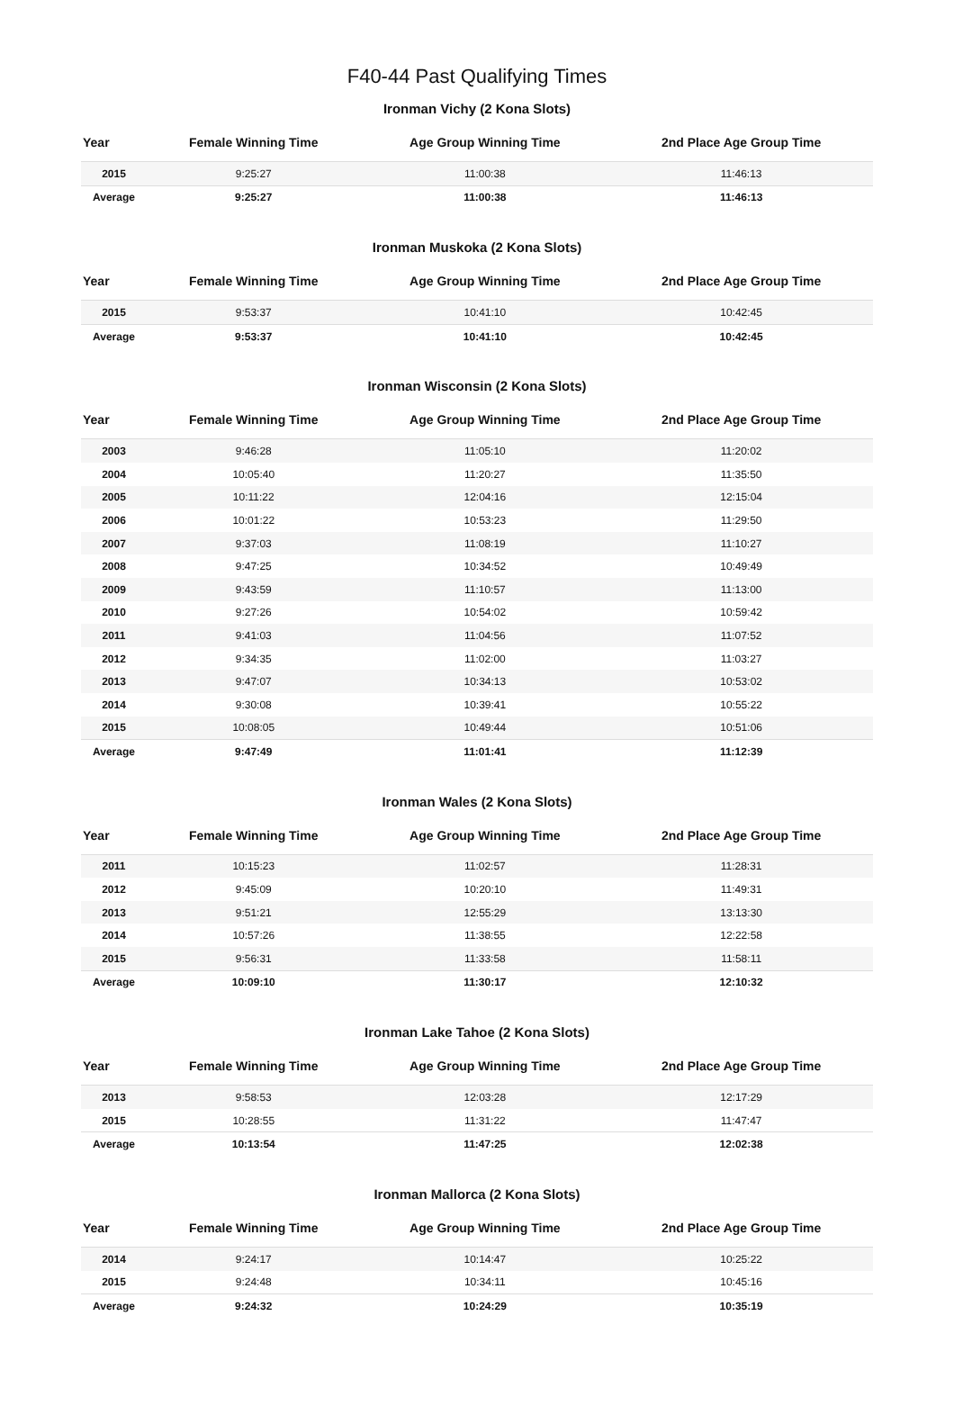F40-44 Past Qualifying Times
Ironman Vichy (2 Kona Slots)
| Year | Female Winning Time | Age Group Winning Time | 2nd Place Age Group Time |
| --- | --- | --- | --- |
| 2015 | 9:25:27 | 11:00:38 | 11:46:13 |
| Average | 9:25:27 | 11:00:38 | 11:46:13 |
Ironman Muskoka (2 Kona Slots)
| Year | Female Winning Time | Age Group Winning Time | 2nd Place Age Group Time |
| --- | --- | --- | --- |
| 2015 | 9:53:37 | 10:41:10 | 10:42:45 |
| Average | 9:53:37 | 10:41:10 | 10:42:45 |
Ironman Wisconsin (2 Kona Slots)
| Year | Female Winning Time | Age Group Winning Time | 2nd Place Age Group Time |
| --- | --- | --- | --- |
| 2003 | 9:46:28 | 11:05:10 | 11:20:02 |
| 2004 | 10:05:40 | 11:20:27 | 11:35:50 |
| 2005 | 10:11:22 | 12:04:16 | 12:15:04 |
| 2006 | 10:01:22 | 10:53:23 | 11:29:50 |
| 2007 | 9:37:03 | 11:08:19 | 11:10:27 |
| 2008 | 9:47:25 | 10:34:52 | 10:49:49 |
| 2009 | 9:43:59 | 11:10:57 | 11:13:00 |
| 2010 | 9:27:26 | 10:54:02 | 10:59:42 |
| 2011 | 9:41:03 | 11:04:56 | 11:07:52 |
| 2012 | 9:34:35 | 11:02:00 | 11:03:27 |
| 2013 | 9:47:07 | 10:34:13 | 10:53:02 |
| 2014 | 9:30:08 | 10:39:41 | 10:55:22 |
| 2015 | 10:08:05 | 10:49:44 | 10:51:06 |
| Average | 9:47:49 | 11:01:41 | 11:12:39 |
Ironman Wales (2 Kona Slots)
| Year | Female Winning Time | Age Group Winning Time | 2nd Place Age Group Time |
| --- | --- | --- | --- |
| 2011 | 10:15:23 | 11:02:57 | 11:28:31 |
| 2012 | 9:45:09 | 10:20:10 | 11:49:31 |
| 2013 | 9:51:21 | 12:55:29 | 13:13:30 |
| 2014 | 10:57:26 | 11:38:55 | 12:22:58 |
| 2015 | 9:56:31 | 11:33:58 | 11:58:11 |
| Average | 10:09:10 | 11:30:17 | 12:10:32 |
Ironman Lake Tahoe (2 Kona Slots)
| Year | Female Winning Time | Age Group Winning Time | 2nd Place Age Group Time |
| --- | --- | --- | --- |
| 2013 | 9:58:53 | 12:03:28 | 12:17:29 |
| 2015 | 10:28:55 | 11:31:22 | 11:47:47 |
| Average | 10:13:54 | 11:47:25 | 12:02:38 |
Ironman Mallorca (2 Kona Slots)
| Year | Female Winning Time | Age Group Winning Time | 2nd Place Age Group Time |
| --- | --- | --- | --- |
| 2014 | 9:24:17 | 10:14:47 | 10:25:22 |
| 2015 | 9:24:48 | 10:34:11 | 10:45:16 |
| Average | 9:24:32 | 10:24:29 | 10:35:19 |